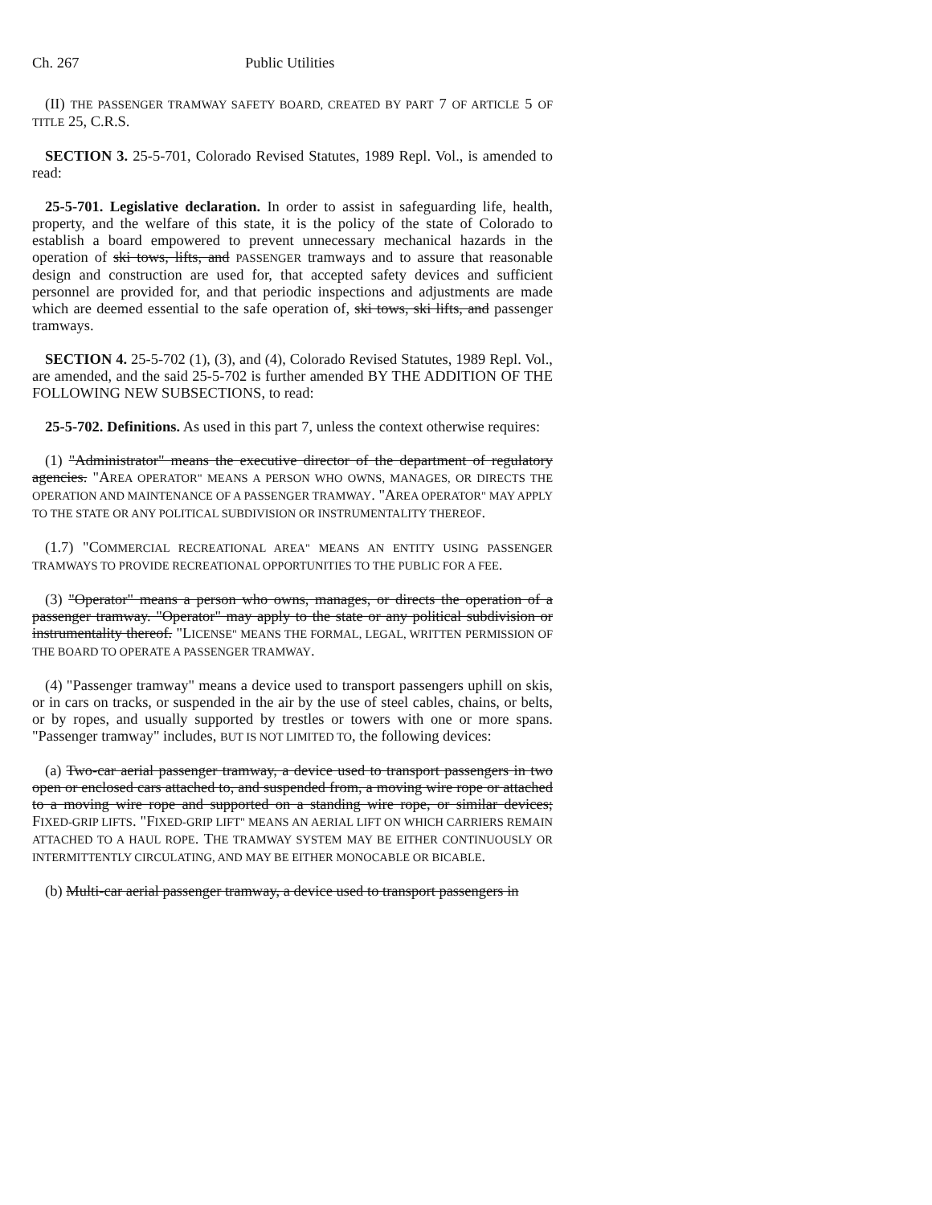Ch. 267 Public Utilities
(II) THE PASSENGER TRAMWAY SAFETY BOARD, CREATED BY PART 7 OF ARTICLE 5 OF TITLE 25, C.R.S.
SECTION 3. 25-5-701, Colorado Revised Statutes, 1989 Repl. Vol., is amended to read:
25-5-701. Legislative declaration. In order to assist in safeguarding life, health, property, and the welfare of this state, it is the policy of the state of Colorado to establish a board empowered to prevent unnecessary mechanical hazards in the operation of ski tows, lifts, and PASSENGER tramways and to assure that reasonable design and construction are used for, that accepted safety devices and sufficient personnel are provided for, and that periodic inspections and adjustments are made which are deemed essential to the safe operation of, ski tows, ski lifts, and passenger tramways.
SECTION 4. 25-5-702 (1), (3), and (4), Colorado Revised Statutes, 1989 Repl. Vol., are amended, and the said 25-5-702 is further amended BY THE ADDITION OF THE FOLLOWING NEW SUBSECTIONS, to read:
25-5-702. Definitions. As used in this part 7, unless the context otherwise requires:
(1) "Administrator" means the executive director of the department of regulatory agencies. "AREA OPERATOR" MEANS A PERSON WHO OWNS, MANAGES, OR DIRECTS THE OPERATION AND MAINTENANCE OF A PASSENGER TRAMWAY. "AREA OPERATOR" MAY APPLY TO THE STATE OR ANY POLITICAL SUBDIVISION OR INSTRUMENTALITY THEREOF.
(1.7) "COMMERCIAL RECREATIONAL AREA" MEANS AN ENTITY USING PASSENGER TRAMWAYS TO PROVIDE RECREATIONAL OPPORTUNITIES TO THE PUBLIC FOR A FEE.
(3) "Operator" means a person who owns, manages, or directs the operation of a passenger tramway. "Operator" may apply to the state or any political subdivision or instrumentality thereof. "LICENSE" MEANS THE FORMAL, LEGAL, WRITTEN PERMISSION OF THE BOARD TO OPERATE A PASSENGER TRAMWAY.
(4) "Passenger tramway" means a device used to transport passengers uphill on skis, or in cars on tracks, or suspended in the air by the use of steel cables, chains, or belts, or by ropes, and usually supported by trestles or towers with one or more spans. "Passenger tramway" includes, BUT IS NOT LIMITED TO, the following devices:
(a) Two-car aerial passenger tramway, a device used to transport passengers in two open or enclosed cars attached to, and suspended from, a moving wire rope or attached to a moving wire rope and supported on a standing wire rope, or similar devices; FIXED-GRIP LIFTS. "FIXED-GRIP LIFT" MEANS AN AERIAL LIFT ON WHICH CARRIERS REMAIN ATTACHED TO A HAUL ROPE. THE TRAMWAY SYSTEM MAY BE EITHER CONTINUOUSLY OR INTERMITTENTLY CIRCULATING, AND MAY BE EITHER MONOCABLE OR BICABLE.
(b) Multi-car aerial passenger tramway, a device used to transport passengers in